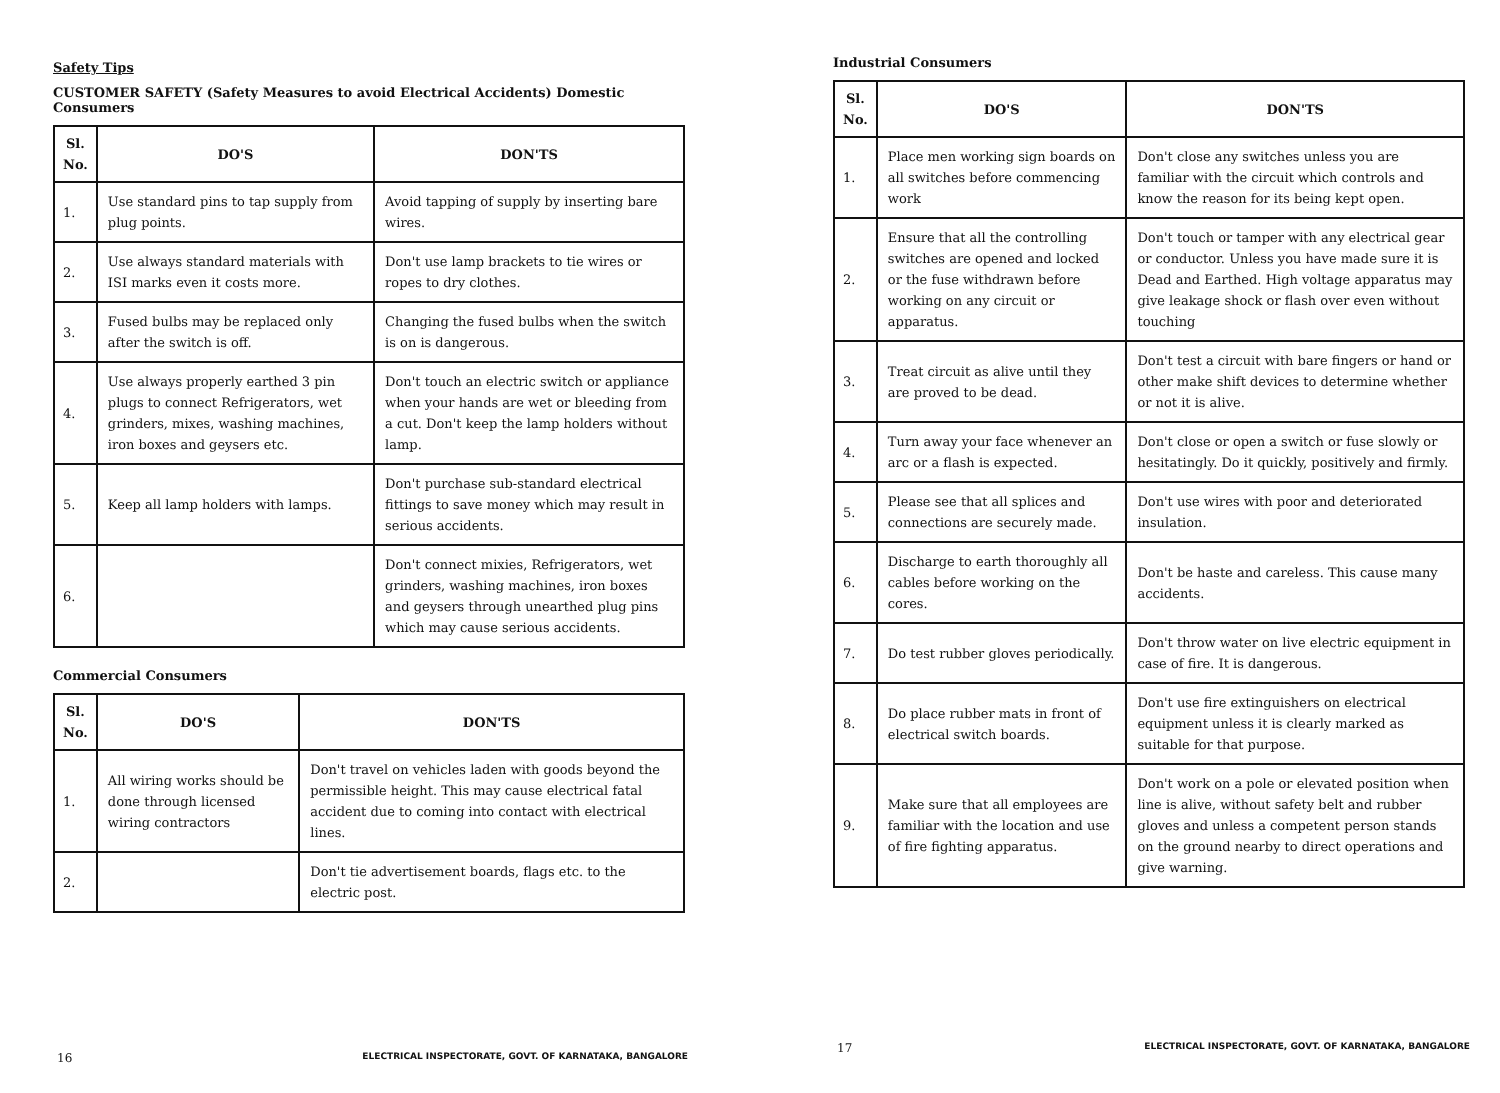Safety Tips
CUSTOMER SAFETY (Safety Measures to avoid Electrical Accidents) Domestic Consumers
| Sl. No. | DO'S | DON'TS |
| --- | --- | --- |
| 1. | Use standard pins to tap supply from plug points. | Avoid tapping of supply by inserting bare wires. |
| 2. | Use always standard materials with ISI marks even it costs more. | Don't use lamp brackets to tie wires or ropes to dry clothes. |
| 3. | Fused bulbs may be replaced only after the switch is off. | Changing the fused bulbs when the switch is on is dangerous. |
| 4. | Use always properly earthed 3 pin plugs to connect Refrigerators, wet grinders, mixes, washing machines, iron boxes and geysers etc. | Don't touch an electric switch or appliance when your hands are wet or bleeding from a cut. Don't keep the lamp holders without lamp. |
| 5. | Keep all lamp holders with lamps. | Don't purchase sub-standard electrical fittings to save money which may result in serious accidents. |
| 6. | | Don't connect mixies, Refrigerators, wet grinders, washing machines, iron boxes and geysers through unearthed plug pins which may cause serious accidents. |
Commercial Consumers
| Sl. No. | DO'S | DON'TS |
| --- | --- | --- |
| 1. | All wiring works should be done through licensed wiring contractors | Don't travel on vehicles laden with goods beyond the permissible height. This may cause electrical fatal accident due to coming into contact with electrical lines. |
| 2. | | Don't tie advertisement boards, flags etc. to the electric post. |
16 ELECTRICAL INSPECTORATE, GOVT. OF KARNATAKA, BANGALORE
Industrial Consumers
| Sl. No. | DO'S | DON'TS |
| --- | --- | --- |
| 1. | Place men working sign boards on all switches before commencing work | Don't close any switches unless you are familiar with the circuit which controls and know the reason for its being kept open. |
| 2. | Ensure that all the controlling switches are opened and locked or the fuse withdrawn before working on any circuit or apparatus. | Don't touch or tamper with any electrical gear or conductor. Unless you have made sure it is Dead and Earthed. High voltage apparatus may give leakage shock or flash over even without touching |
| 3. | Treat circuit as alive until they are proved to be dead. | Don't test a circuit with bare fingers or hand or other make shift devices to determine whether or not it is alive. |
| 4. | Turn away your face whenever an arc or a flash is expected. | Don't close or open a switch or fuse slowly or hesitatingly. Do it quickly, positively and firmly. |
| 5. | Please see that all splices and connections are securely made. | Don't use wires with poor and deteriorated insulation. |
| 6. | Discharge to earth thoroughly all cables before working on the cores. | Don't be haste and careless. This cause many accidents. |
| 7. | Do test rubber gloves periodically. | Don't throw water on live electric equipment in case of fire. It is dangerous. |
| 8. | Do place rubber mats in front of electrical switch boards. | Don't use fire extinguishers on electrical equipment unless it is clearly marked as suitable for that purpose. |
| 9. | Make sure that all employees are familiar with the location and use of fire fighting apparatus. | Don't work on a pole or elevated position when line is alive, without safety belt and rubber gloves and unless a competent person stands on the ground nearby to direct operations and give warning. |
17 ELECTRICAL INSPECTORATE, GOVT. OF KARNATAKA, BANGALORE